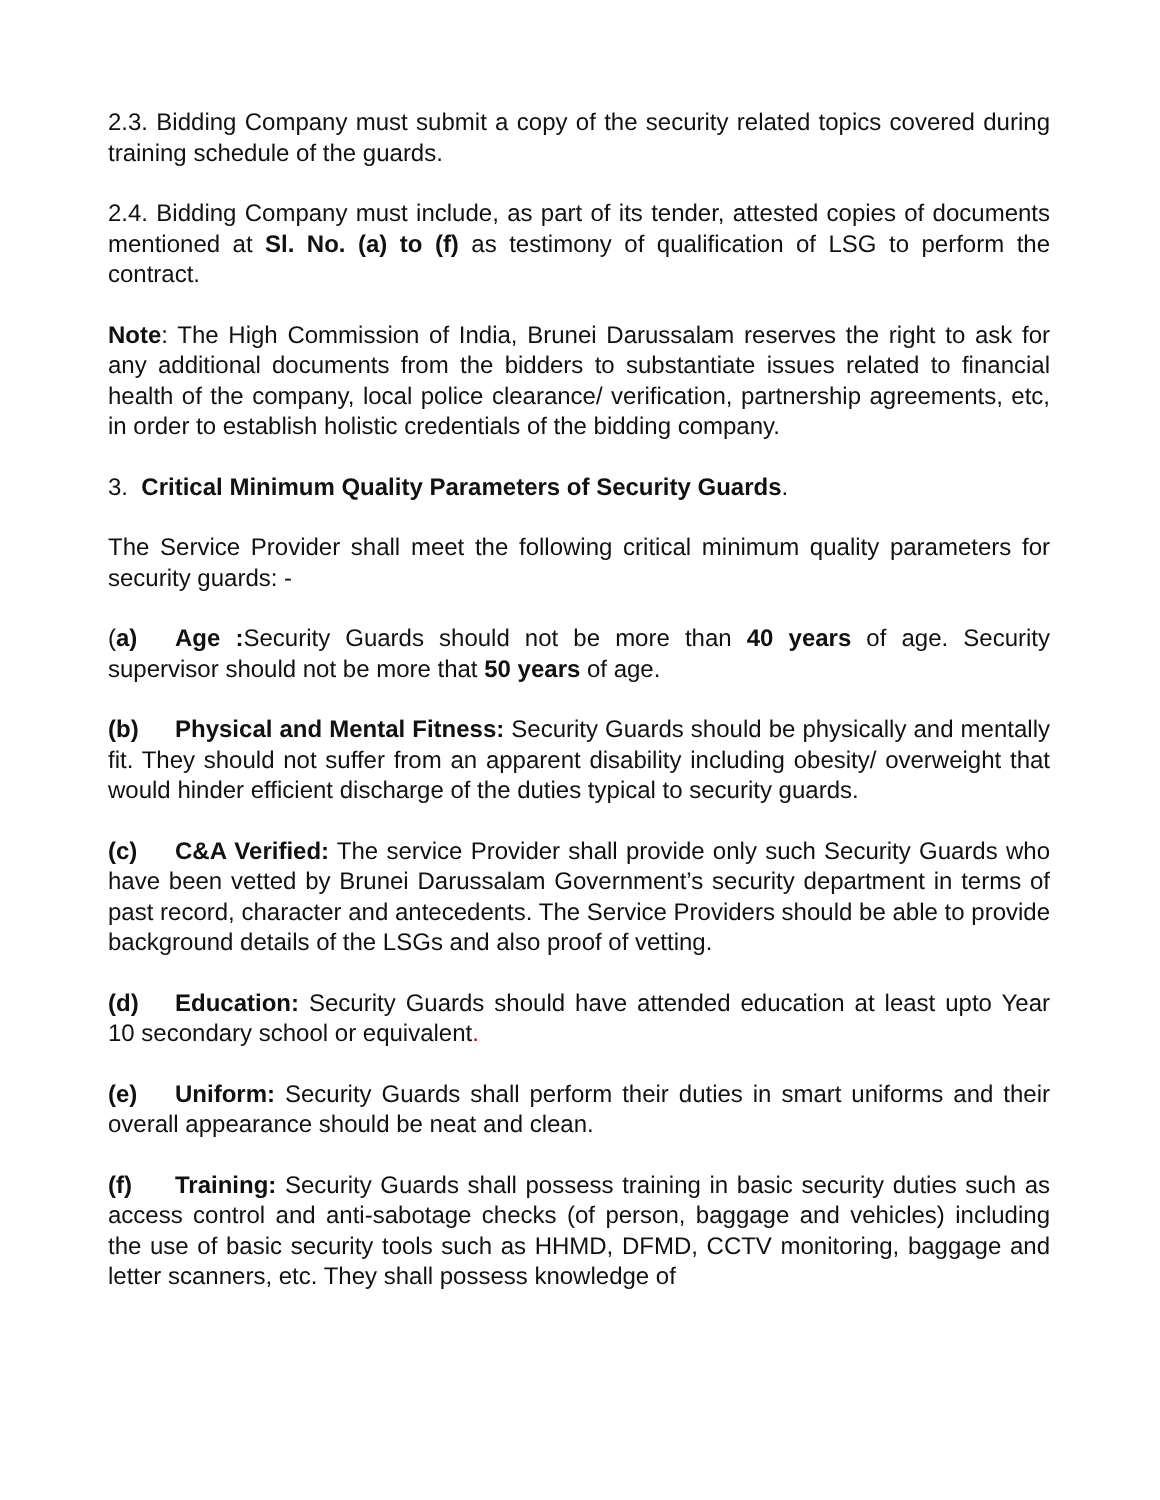2.3. Bidding Company must submit a copy of the security related topics covered during training schedule of the guards.
2.4. Bidding Company must include, as part of its tender, attested copies of documents mentioned at Sl. No. (a) to (f) as testimony of qualification of LSG to perform the contract.
Note: The High Commission of India, Brunei Darussalam reserves the right to ask for any additional documents from the bidders to substantiate issues related to financial health of the company, local police clearance/ verification, partnership agreements, etc, in order to establish holistic credentials of the bidding company.
3. Critical Minimum Quality Parameters of Security Guards.
The Service Provider shall meet the following critical minimum quality parameters for security guards: -
(a) Age : Security Guards should not be more than 40 years of age. Security supervisor should not be more that 50 years of age.
(b) Physical and Mental Fitness: Security Guards should be physically and mentally fit. They should not suffer from an apparent disability including obesity/ overweight that would hinder efficient discharge of the duties typical to security guards.
(c) C&A Verified: The service Provider shall provide only such Security Guards who have been vetted by Brunei Darussalam Government’s security department in terms of past record, character and antecedents. The Service Providers should be able to provide background details of the LSGs and also proof of vetting.
(d) Education: Security Guards should have attended education at least upto Year 10 secondary school or equivalent.
(e) Uniform: Security Guards shall perform their duties in smart uniforms and their overall appearance should be neat and clean.
(f) Training: Security Guards shall possess training in basic security duties such as access control and anti-sabotage checks (of person, baggage and vehicles) including the use of basic security tools such as HHMD, DFMD, CCTV monitoring, baggage and letter scanners, etc. They shall possess knowledge of